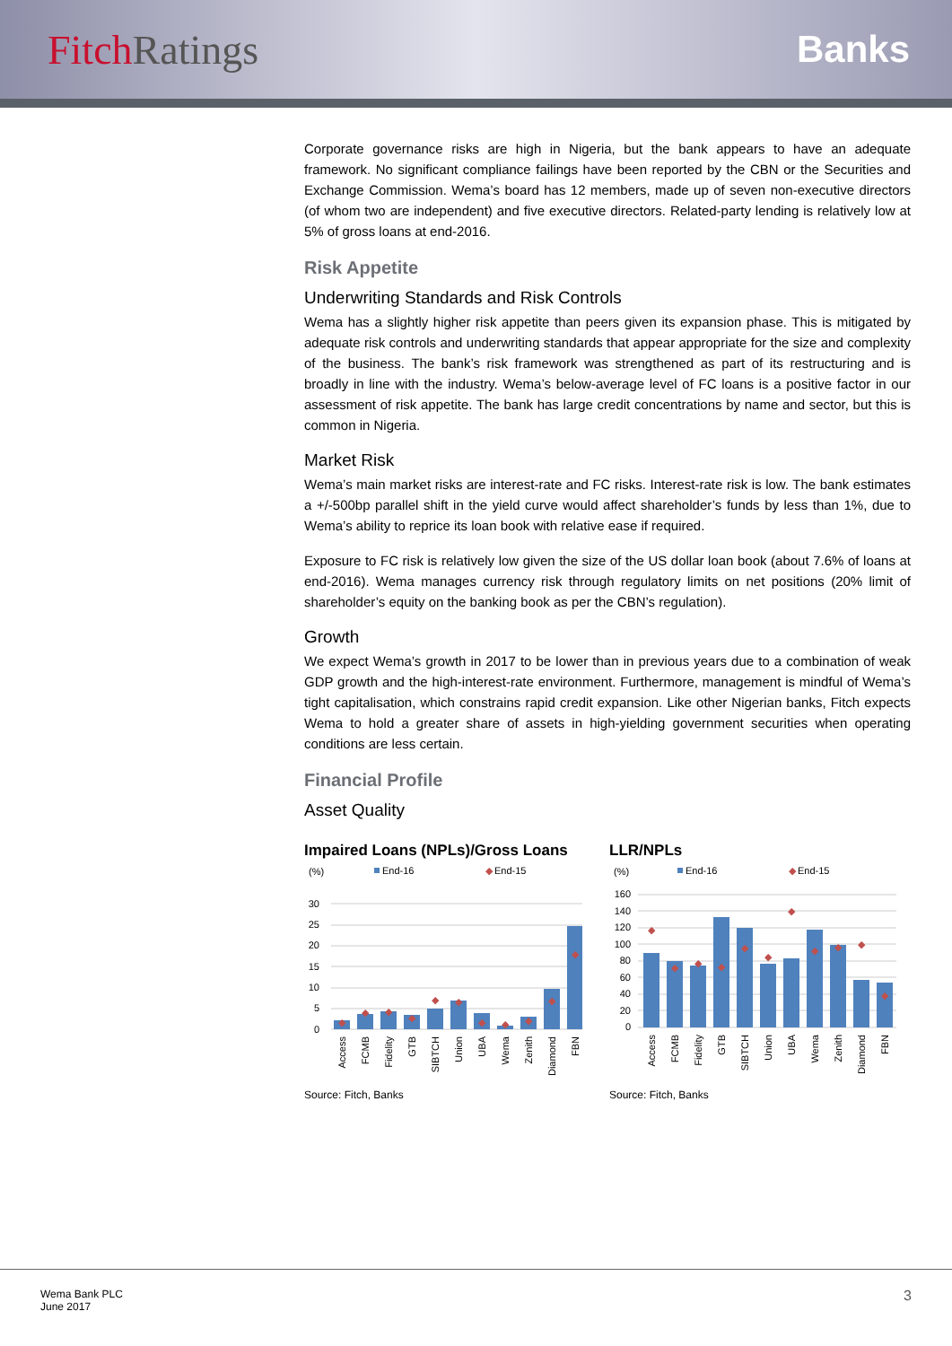FitchRatings Banks
Corporate governance risks are high in Nigeria, but the bank appears to have an adequate framework. No significant compliance failings have been reported by the CBN or the Securities and Exchange Commission. Wema’s board has 12 members, made up of seven non-executive directors (of whom two are independent) and five executive directors. Related-party lending is relatively low at 5% of gross loans at end-2016.
Risk Appetite
Underwriting Standards and Risk Controls
Wema has a slightly higher risk appetite than peers given its expansion phase. This is mitigated by adequate risk controls and underwriting standards that appear appropriate for the size and complexity of the business. The bank’s risk framework was strengthened as part of its restructuring and is broadly in line with the industry. Wema’s below-average level of FC loans is a positive factor in our assessment of risk appetite. The bank has large credit concentrations by name and sector, but this is common in Nigeria.
Market Risk
Wema’s main market risks are interest-rate and FC risks. Interest-rate risk is low. The bank estimates a +/-500bp parallel shift in the yield curve would affect shareholder’s funds by less than 1%, due to Wema’s ability to reprice its loan book with relative ease if required.
Exposure to FC risk is relatively low given the size of the US dollar loan book (about 7.6% of loans at end-2016). Wema manages currency risk through regulatory limits on net positions (20% limit of shareholder’s equity on the banking book as per the CBN’s regulation).
Growth
We expect Wema’s growth in 2017 to be lower than in previous years due to a combination of weak GDP growth and the high-interest-rate environment. Furthermore, management is mindful of Wema’s tight capitalisation, which constrains rapid credit expansion. Like other Nigerian banks, Fitch expects Wema to hold a greater share of assets in high-yielding government securities when operating conditions are less certain.
Financial Profile
Asset Quality
Impaired Loans (NPLs)/Gross Loans
(%)
End-16
◆
End-15
30
25
20
15
10
5
0
◆
◆
◆
◆
◆
◆
◆
◆
◆
◆
◆
Access
FCMB
Fidelity
GTB
SIBTCH
Union
UBA
Wema
Zenith
Diamond
FBN
Source: Fitch, Banks
LLR/NPLs
(%)
End-16
◆
End-15
160
140
120
100
80
60
40
20
0
◆
◆
◆
◆
◆
◆
◆
◆
◆
◆
◆
Access
FCMB
Fidelity
GTB
SIBTCH
Union
UBA
Wema
Zenith
Diamond
FBN
Source: Fitch, Banks
Wema Bank PLC
June 2017
3